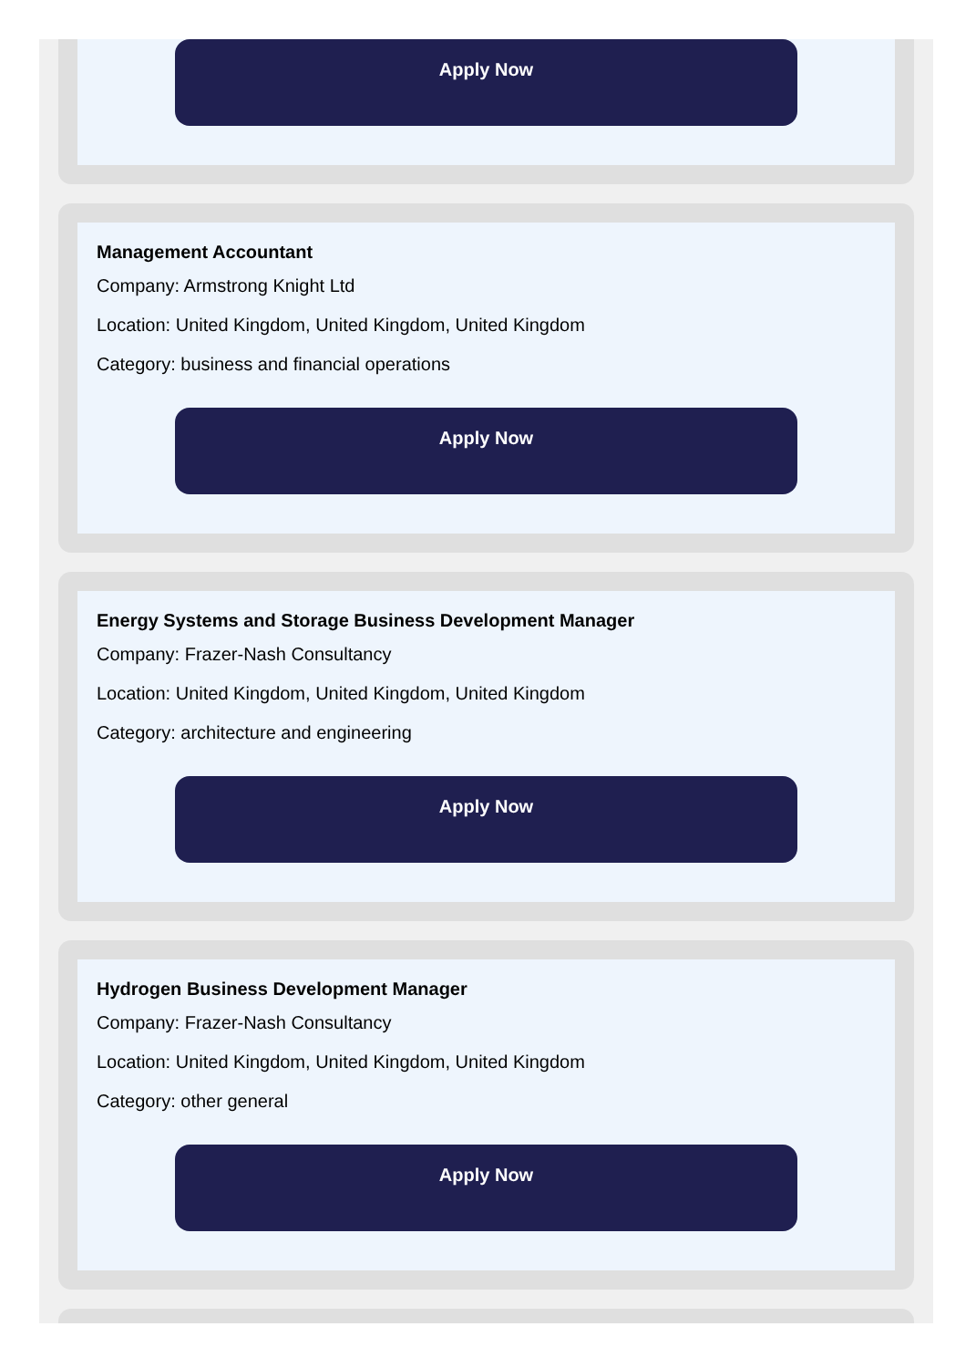Apply Now
Management Accountant
Company: Armstrong Knight Ltd
Location: United Kingdom, United Kingdom, United Kingdom
Category: business and financial operations
Apply Now
Energy Systems and Storage Business Development Manager
Company: Frazer-Nash Consultancy
Location: United Kingdom, United Kingdom, United Kingdom
Category: architecture and engineering
Apply Now
Hydrogen Business Development Manager
Company: Frazer-Nash Consultancy
Location: United Kingdom, United Kingdom, United Kingdom
Category: other general
Apply Now